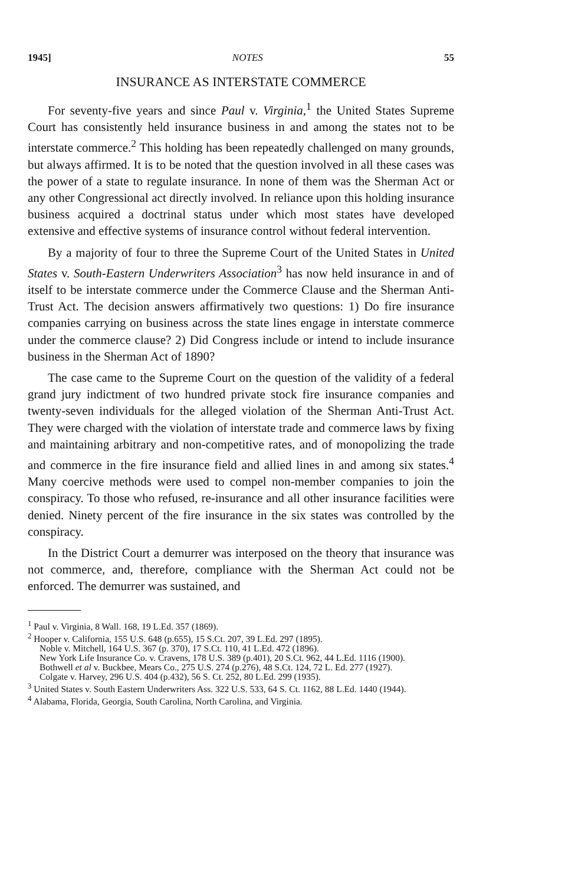1945] NOTES 55
INSURANCE AS INTERSTATE COMMERCE
For seventy-five years and since Paul v. Virginia,<sup>1</sup> the United States Supreme Court has consistently held insurance business in and among the states not to be interstate commerce.<sup>2</sup> This holding has been repeatedly challenged on many grounds, but always affirmed. It is to be noted that the question involved in all these cases was the power of a state to regulate insurance. In none of them was the Sherman Act or any other Congressional act directly involved. In reliance upon this holding insurance business acquired a doctrinal status under which most states have developed extensive and effective systems of insurance control without federal intervention.
By a majority of four to three the Supreme Court of the United States in United States v. South-Eastern Underwriters Association<sup>3</sup> has now held insurance in and of itself to be interstate commerce under the Commerce Clause and the Sherman Anti-Trust Act. The decision answers affirmatively two questions: 1) Do fire insurance companies carrying on business across the state lines engage in interstate commerce under the commerce clause? 2) Did Congress include or intend to include insurance business in the Sherman Act of 1890?
The case came to the Supreme Court on the question of the validity of a federal grand jury indictment of two hundred private stock fire insurance companies and twenty-seven individuals for the alleged violation of the Sherman Anti-Trust Act. They were charged with the violation of interstate trade and commerce laws by fixing and maintaining arbitrary and non-competitive rates, and of monopolizing the trade and commerce in the fire insurance field and allied lines in and among six states.<sup>4</sup> Many coercive methods were used to compel non-member companies to join the conspiracy. To those who refused, re-insurance and all other insurance facilities were denied. Ninety percent of the fire insurance in the six states was controlled by the conspiracy.
In the District Court a demurrer was interposed on the theory that insurance was not commerce, and, therefore, compliance with the Sherman Act could not be enforced. The demurrer was sustained, and
<sup>1</sup> Paul v. Virginia, 8 Wall. 168, 19 L.Ed. 357 (1869).
<sup>2</sup> Hooper v. California, 155 U.S. 648 (p.655), 15 S.Ct. 207, 39 L.Ed. 297 (1895).
Noble v. Mitchell, 164 U.S. 367 (p. 370), 17 S.Ct. 110, 41 L.Ed. 472 (1896).
New York Life Insurance Co. v. Cravens, 178 U.S. 389 (p.401), 20 S.Ct. 962, 44 L.Ed. 1116 (1900).
Bothwell et al v. Buckbee, Mears Co., 275 U.S. 274 (p.276), 48 S.Ct. 124, 72 L. Ed. 277 (1927).
Colgate v. Harvey, 296 U.S. 404 (p.432), 56 S. Ct. 252, 80 L.Ed. 299 (1935).
<sup>3</sup> United States v. South Eastern Underwriters Ass. 322 U.S. 533, 64 S. Ct. 1162, 88 L.Ed. 1440 (1944).
<sup>4</sup> Alabama, Florida, Georgia, South Carolina, North Carolina, and Virginia.